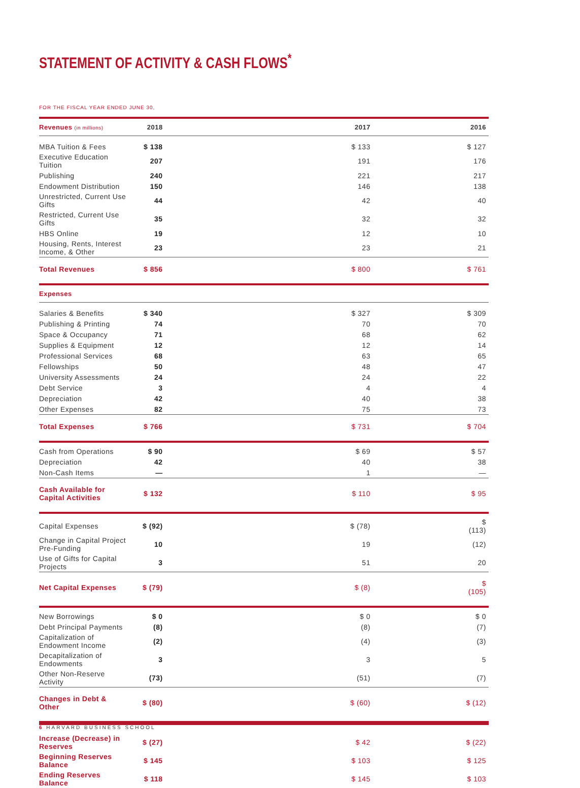STATEMENT OF ACTIVITY & CASH FLOWS<sup>*</sup>
FOR THE FISCAL YEAR ENDED JUNE 30,
| Revenues (in millions) | 2018 | 2017 | 2016 |
| --- | --- | --- | --- |
| MBA Tuition & Fees | $ 138 | $ 133 | $ 127 |
| Executive Education Tuition | 207 | 191 | 176 |
| Publishing | 240 | 221 | 217 |
| Endowment Distribution | 150 | 146 | 138 |
| Unrestricted, Current Use Gifts | 44 | 42 | 40 |
| Restricted, Current Use Gifts | 35 | 32 | 32 |
| HBS Online | 19 | 12 | 10 |
| Housing, Rents, Interest Income, & Other | 23 | 23 | 21 |
| Total Revenues | $ 856 | $ 800 | $ 761 |
| Expenses | | | |
| Salaries & Benefits | $ 340 | $ 327 | $ 309 |
| Publishing & Printing | 74 | 70 | 70 |
| Space & Occupancy | 71 | 68 | 62 |
| Supplies & Equipment | 12 | 12 | 14 |
| Professional Services | 68 | 63 | 65 |
| Fellowships | 50 | 48 | 47 |
| University Assessments | 24 | 24 | 22 |
| Debt Service | 3 | 4 | 4 |
| Depreciation | 42 | 40 | 38 |
| Other Expenses | 82 | 75 | 73 |
| Total Expenses | $ 766 | $ 731 | $ 704 |
| Cash from Operations | $ 90 | $ 69 | $ 57 |
| Depreciation | 42 | 40 | 38 |
| Non-Cash Items | — | 1 | — |
| Cash Available for Capital Activities | $ 132 | $ 110 | $ 95 |
| Capital Expenses | $ (92) | $ (78) | $ (113) |
| Change in Capital Project Pre-Funding | 10 | 19 | (12) |
| Use of Gifts for Capital Projects | 3 | 51 | 20 |
| Net Capital Expenses | $ (79) | $ (8) | $ (105) |
| New Borrowings | $ 0 | $ 0 | $ 0 |
| Debt Principal Payments | (8) | (8) | (7) |
| Capitalization of Endowment Income | (2) | (4) | (3) |
| Decapitalization of Endowments | 3 | 3 | 5 |
| Other Non-Reserve Activity | (73) | (51) | (7) |
| Changes in Debt & Other | $ (80) | $ (60) | $ (12) |
| Increase (Decrease) in Reserves | $ (27) | $ 42 | $ (22) |
| Beginning Reserves Balance | $ 145 | $ 103 | $ 125 |
| Ending Reserves Balance | $ 118 | $ 145 | $ 103 |
6 HARVARD BUSINESS SCHOOL